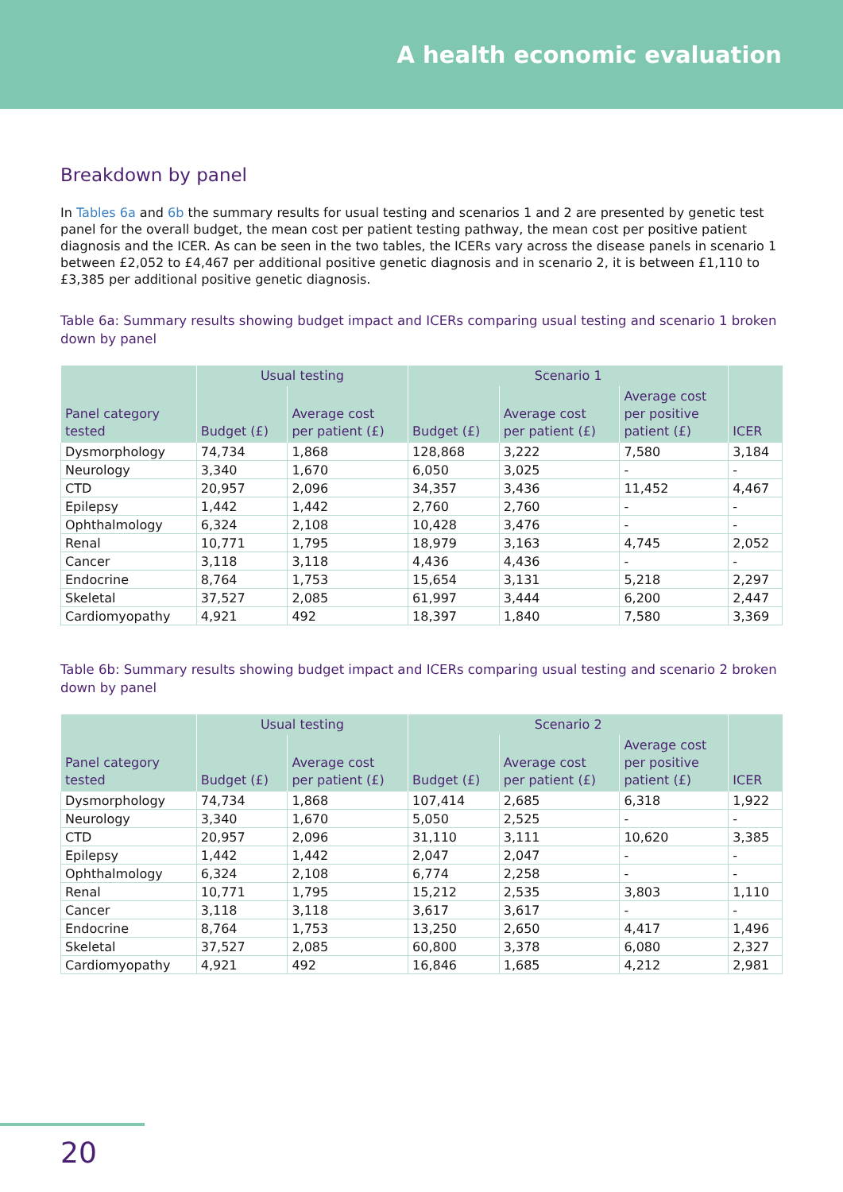A health economic evaluation
Breakdown by panel
In Tables 6a and 6b the summary results for usual testing and scenarios 1 and 2 are presented by genetic test panel for the overall budget, the mean cost per patient testing pathway, the mean cost per positive patient diagnosis and the ICER. As can be seen in the two tables, the ICERs vary across the disease panels in scenario 1 between £2,052 to £4,467 per additional positive genetic diagnosis and in scenario 2, it is between £1,110 to £3,385 per additional positive genetic diagnosis.
Table 6a: Summary results showing budget impact and ICERs comparing usual testing and scenario 1 broken down by panel
| Panel category tested | Usual testing | | Scenario 1 | | | ICER |
| --- | --- | --- | --- | --- | --- | --- |
| | Budget (£) | Average cost per patient (£) | Budget (£) | Average cost per patient (£) | Average cost per positive patient (£) | |
| Dysmorphology | 74,734 | 1,868 | 128,868 | 3,222 | 7,580 | 3,184 |
| Neurology | 3,340 | 1,670 | 6,050 | 3,025 | - | - |
| CTD | 20,957 | 2,096 | 34,357 | 3,436 | 11,452 | 4,467 |
| Epilepsy | 1,442 | 1,442 | 2,760 | 2,760 | - | - |
| Ophthalmology | 6,324 | 2,108 | 10,428 | 3,476 | - | - |
| Renal | 10,771 | 1,795 | 18,979 | 3,163 | 4,745 | 2,052 |
| Cancer | 3,118 | 3,118 | 4,436 | 4,436 | - | - |
| Endocrine | 8,764 | 1,753 | 15,654 | 3,131 | 5,218 | 2,297 |
| Skeletal | 37,527 | 2,085 | 61,997 | 3,444 | 6,200 | 2,447 |
| Cardiomyopathy | 4,921 | 492 | 18,397 | 1,840 | 7,580 | 3,369 |
Table 6b: Summary results showing budget impact and ICERs comparing usual testing and scenario 2 broken down by panel
| Panel category tested | Usual testing | | Scenario 2 | | | ICER |
| --- | --- | --- | --- | --- | --- | --- |
| | Budget (£) | Average cost per patient (£) | Budget (£) | Average cost per patient (£) | Average cost per positive patient (£) | |
| Dysmorphology | 74,734 | 1,868 | 107,414 | 2,685 | 6,318 | 1,922 |
| Neurology | 3,340 | 1,670 | 5,050 | 2,525 | - | - |
| CTD | 20,957 | 2,096 | 31,110 | 3,111 | 10,620 | 3,385 |
| Epilepsy | 1,442 | 1,442 | 2,047 | 2,047 | - | - |
| Ophthalmology | 6,324 | 2,108 | 6,774 | 2,258 | - | - |
| Renal | 10,771 | 1,795 | 15,212 | 2,535 | 3,803 | 1,110 |
| Cancer | 3,118 | 3,118 | 3,617 | 3,617 | - | - |
| Endocrine | 8,764 | 1,753 | 13,250 | 2,650 | 4,417 | 1,496 |
| Skeletal | 37,527 | 2,085 | 60,800 | 3,378 | 6,080 | 2,327 |
| Cardiomyopathy | 4,921 | 492 | 16,846 | 1,685 | 4,212 | 2,981 |
20